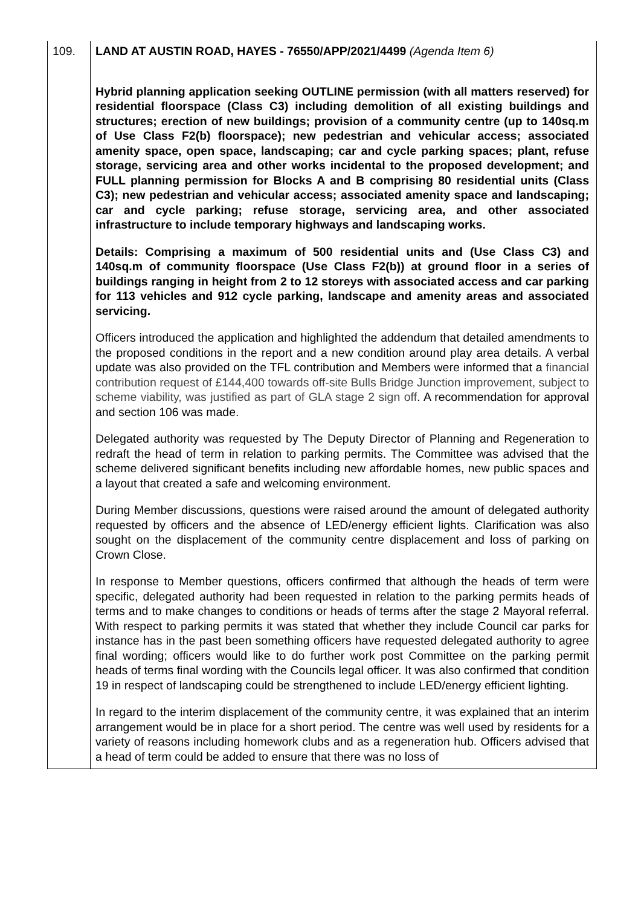| 109. | LAND AT AUSTIN ROAD, HAYES - 76550/APP/2021/4499 (Agenda Item 6) Hybrid planning application seeking OUTLINE permission (with all matters reserved) for residential floorspace (Class C3) including demolition of all existing buildings and structures; erection of new buildings; provision of a community centre (up to 140sq.m of Use Class F2(b) floorspace); new pedestrian and vehicular access; associated amenity space, open space, landscaping; car and cycle parking spaces; plant, refuse storage, servicing area and other works incidental to the proposed development; and FULL planning permission for Blocks A and B comprising 80 residential units (Class C3); new pedestrian and vehicular access; associated amenity space and landscaping; car and cycle parking; refuse storage, servicing area, and other associated infrastructure to include temporary highways and landscaping works. Details: Comprising a maximum of 500 residential units and (Use Class C3) and 140sq.m of community floorspace (Use Class F2(b)) at ground floor in a series of buildings ranging in height from 2 to 12 storeys with associated access and car parking for 113 vehicles and 912 cycle parking, landscape and amenity areas and associated servicing. Officers introduced the application and highlighted the addendum that detailed amendments to the proposed conditions in the report and a new condition around play area details. A verbal update was also provided on the TFL contribution and Members were informed that a financial contribution request of £144,400 towards off-site Bulls Bridge Junction improvement, subject to scheme viability, was justified as part of GLA stage 2 sign off . A recommendation for approval and section 106 was made. Delegated authority was requested by The Deputy Director of Planning and Regeneration to redraft the head of term in relation to parking permits. The Committee was advised that the scheme delivered significant benefits including new affordable homes, new public spaces and a layout that created a safe and welcoming environment. During Member discussions, questions were raised around the amount of delegated authority requested by officers and the absence of LED/energy efficient lights. Clarification was also sought on the displacement of the community centre displacement and loss of parking on Crown Close. In response to Member questions, officers confirmed that although the heads of term were specific, delegated authority had been requested in relation to the parking permits heads of terms and to make changes to conditions or heads of terms after the stage 2 Mayoral referral. With respect to parking permits it was stated that whether they include Council car parks for instance has in the past been something officers have requested delegated authority to agree final wording; officers would like to do further work post Committee on the parking permit heads of terms final wording with the Councils legal officer. It was also confirmed that condition 19 in respect of landscaping could be strengthened to include LED/energy efficient lighting. In regard to the interim displacement of the community centre, it was explained that an interim arrangement would be in place for a short period. The centre was well used by residents for a variety of reasons including homework clubs and as a regeneration hub. Officers advised that a head of term could be added to ensure that there was no loss of |